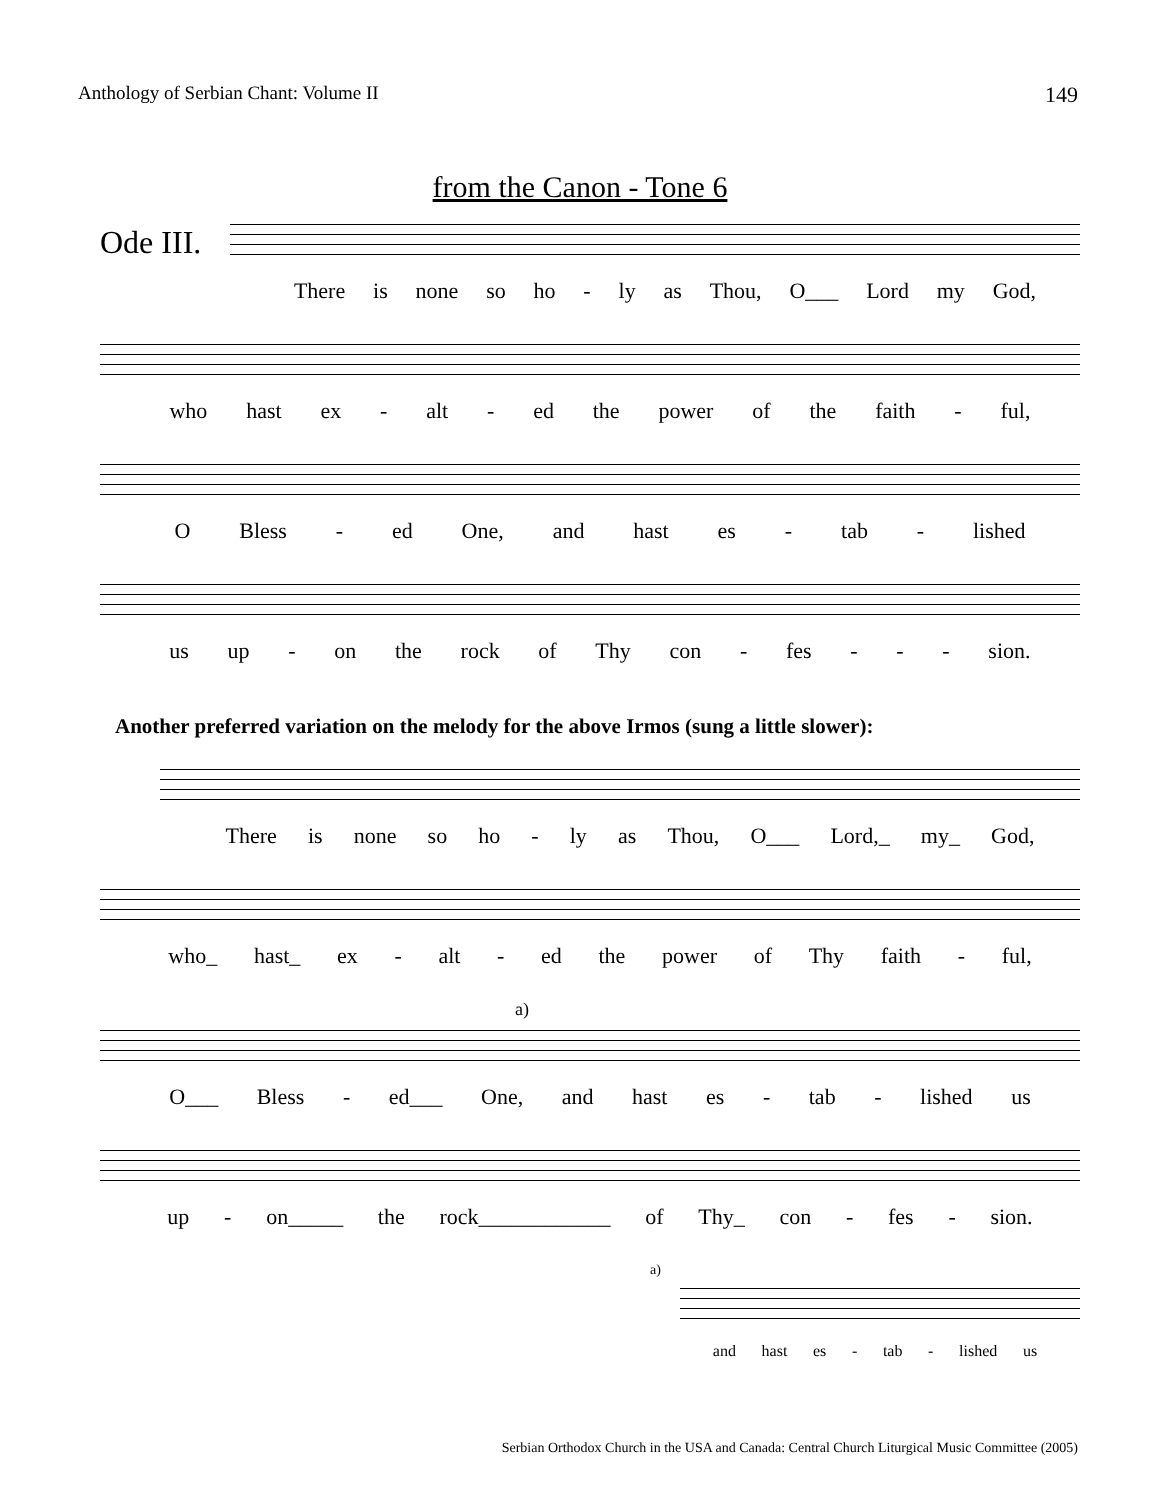Anthology of Serbian Chant: Volume II 149
from the Canon - Tone 6
Ode III.
There is none so ho - ly as Thou, O___ Lord my God,
who hast ex - alt - ed the power of the faith - ful,
O Bless - ed One, and hast es - tab - lished
us up - on the rock of Thy con - fes - - - sion.
Another preferred variation on the melody for the above Irmos (sung a little slower):
There is none so ho - ly as Thou, O___ Lord,_ my_ God,
who_ hast_ ex - alt - ed the power of Thy faith - ful,
a)
O___ Bless - ed___ One, and hast es - tab - lished us
up - on_____ the rock____________ of Thy_ con - fes - sion.
a)
and hast es - tab - lished us
Serbian Orthodox Church in the USA and Canada: Central Church Liturgical Music Committee (2005)